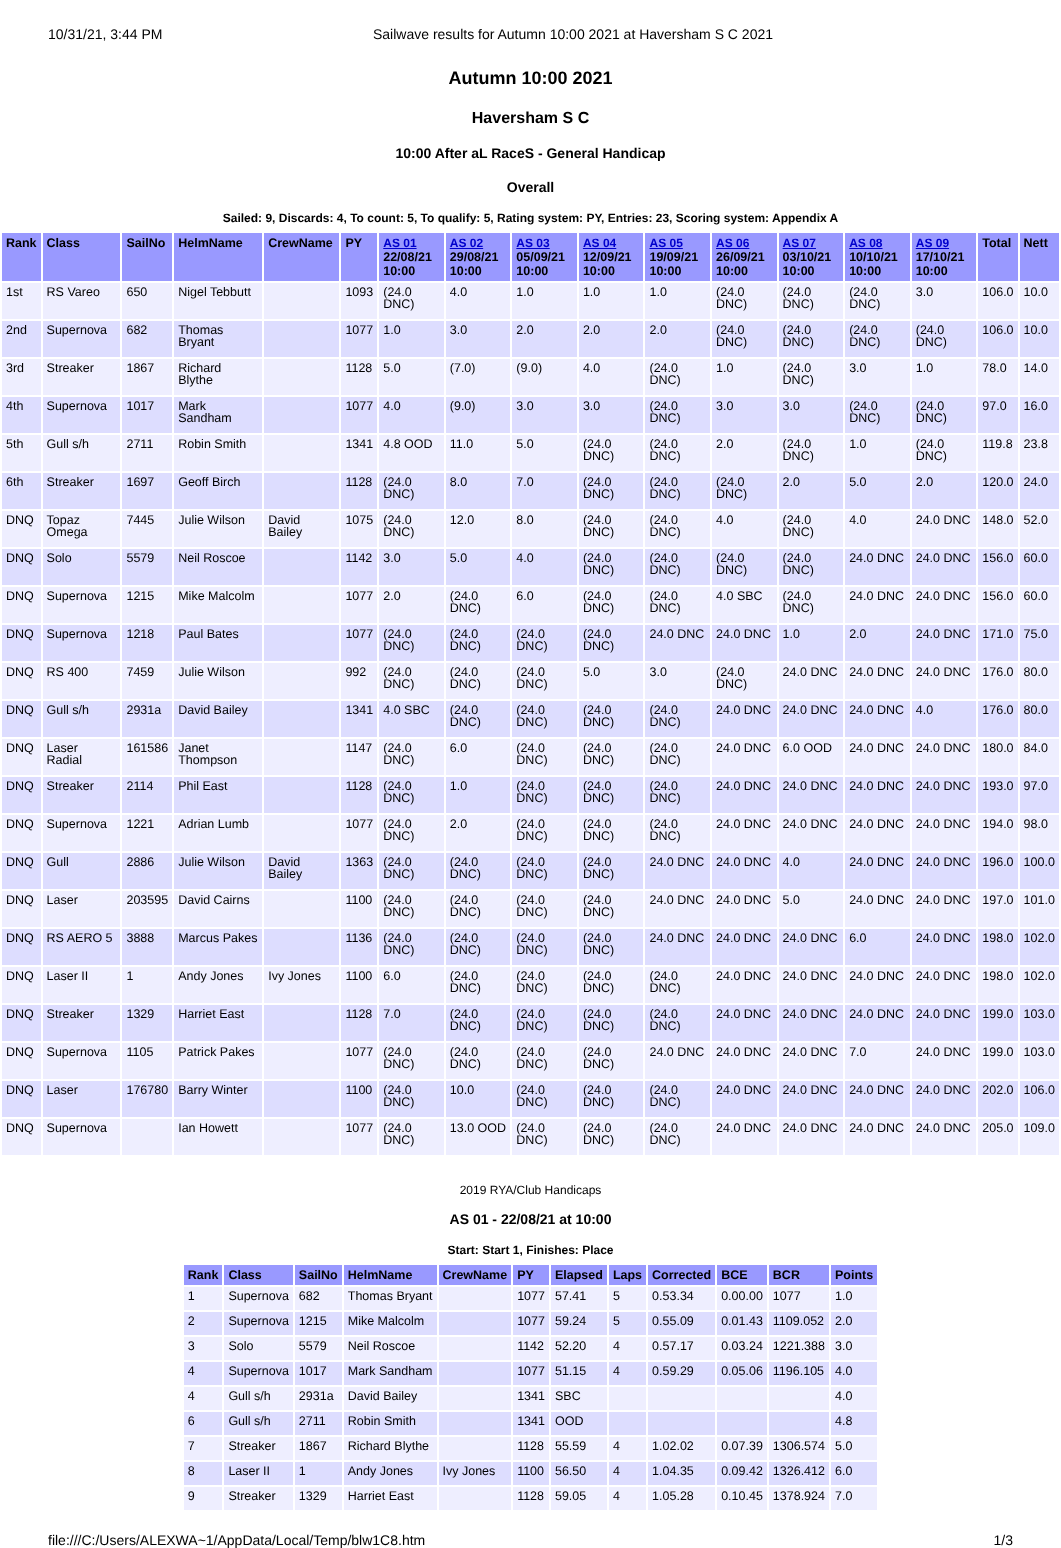10/31/21, 3:44 PM Sailwave results for Autumn 10:00 2021 at Haversham S C 2021
Autumn 10:00 2021
Haversham S C
10:00 After aL RaceS - General Handicap
Overall
Sailed: 9, Discards: 4, To count: 5, To qualify: 5, Rating system: PY, Entries: 23, Scoring system: Appendix A
| Rank | Class | SailNo | HelmName | CrewName | PY | AS 01 22/08/21 10:00 | AS 02 29/08/21 10:00 | AS 03 05/09/21 10:00 | AS 04 12/09/21 10:00 | AS 05 19/09/21 10:00 | AS 06 26/09/21 10:00 | AS 07 03/10/21 10:00 | AS 08 10/10/21 10:00 | AS 09 17/10/21 10:00 | Total | Nett |
| --- | --- | --- | --- | --- | --- | --- | --- | --- | --- | --- | --- | --- | --- | --- | --- | --- |
| 1st | RS Vareo | 650 | Nigel Tebbutt | | 1093 | (24.0 DNC) | 4.0 | 1.0 | 1.0 | 1.0 | (24.0 DNC) | (24.0 DNC) | (24.0 DNC) | 3.0 | 106.0 | 10.0 |
| 2nd | Supernova | 682 | Thomas Bryant | | 1077 | 1.0 | 3.0 | 2.0 | 2.0 | 2.0 | (24.0 DNC) | (24.0 DNC) | (24.0 DNC) | (24.0 DNC) | 106.0 | 10.0 |
| 3rd | Streaker | 1867 | Richard Blythe | | 1128 | 5.0 | (7.0) | (9.0) | 4.0 | (24.0 DNC) | 1.0 | (24.0 DNC) | 3.0 | 1.0 | 78.0 | 14.0 |
| 4th | Supernova | 1017 | Mark Sandham | | 1077 | 4.0 | (9.0) | 3.0 | 3.0 | (24.0 DNC) | 3.0 | 3.0 | (24.0 DNC) | (24.0 DNC) | 97.0 | 16.0 |
| 5th | Gull s/h | 2711 | Robin Smith | | 1341 | 4.8 OOD | 11.0 | 5.0 | (24.0 DNC) | (24.0 DNC) | 2.0 | (24.0 DNC) | 1.0 | (24.0 DNC) | 119.8 | 23.8 |
| 6th | Streaker | 1697 | Geoff Birch | | 1128 | (24.0 DNC) | 8.0 | 7.0 | (24.0 DNC) | (24.0 DNC) | (24.0 DNC) | 2.0 | 5.0 | 2.0 | 120.0 | 24.0 |
| DNQ | Topaz Omega | 7445 | Julie Wilson | David Bailey | 1075 | (24.0 DNC) | 12.0 | 8.0 | (24.0 DNC) | (24.0 DNC) | 4.0 | (24.0 DNC) | 4.0 | 24.0 DNC | 148.0 | 52.0 |
| DNQ | Solo | 5579 | Neil Roscoe | | 1142 | 3.0 | 5.0 | 4.0 | (24.0 DNC) | (24.0 DNC) | (24.0 DNC) | (24.0 DNC) | 24.0 DNC | 24.0 DNC | 156.0 | 60.0 |
| DNQ | Supernova | 1215 | Mike Malcolm | | 1077 | 2.0 | (24.0 DNC) | 6.0 | (24.0 DNC) | (24.0 DNC) | 4.0 SBC | (24.0 DNC) | 24.0 DNC | 24.0 DNC | 156.0 | 60.0 |
| DNQ | Supernova | 1218 | Paul Bates | | 1077 | (24.0 DNC) | (24.0 DNC) | (24.0 DNC) | (24.0 DNC) | 24.0 DNC | 24.0 DNC | 1.0 | 2.0 | 24.0 DNC | 171.0 | 75.0 |
| DNQ | RS 400 | 7459 | Julie Wilson | | 992 | (24.0 DNC) | (24.0 DNC) | (24.0 DNC) | 5.0 | 3.0 | (24.0 DNC) | 24.0 DNC | 24.0 DNC | 24.0 DNC | 176.0 | 80.0 |
| DNQ | Gull s/h | 2931a | David Bailey | | 1341 | 4.0 SBC | (24.0 DNC) | (24.0 DNC) | (24.0 DNC) | (24.0 DNC) | 24.0 DNC | 24.0 DNC | 24.0 DNC | 4.0 | 176.0 | 80.0 |
| DNQ | Laser Radial | 161586 | Janet Thompson | | 1147 | (24.0 DNC) | 6.0 | (24.0 DNC) | (24.0 DNC) | (24.0 DNC) | 24.0 DNC | 6.0 OOD | 24.0 DNC | 24.0 DNC | 180.0 | 84.0 |
| DNQ | Streaker | 2114 | Phil East | | 1128 | (24.0 DNC) | 1.0 | (24.0 DNC) | (24.0 DNC) | (24.0 DNC) | 24.0 DNC | 24.0 DNC | 24.0 DNC | 24.0 DNC | 193.0 | 97.0 |
| DNQ | Supernova | 1221 | Adrian Lumb | | 1077 | (24.0 DNC) | 2.0 | (24.0 DNC) | (24.0 DNC) | (24.0 DNC) | 24.0 DNC | 24.0 DNC | 24.0 DNC | 24.0 DNC | 194.0 | 98.0 |
| DNQ | Gull | 2886 | Julie Wilson | David Bailey | 1363 | (24.0 DNC) | (24.0 DNC) | (24.0 DNC) | (24.0 DNC) | 24.0 DNC | 24.0 DNC | 4.0 | 24.0 DNC | 24.0 DNC | 196.0 | 100.0 |
| DNQ | Laser | 203595 | David Cairns | | 1100 | (24.0 DNC) | (24.0 DNC) | (24.0 DNC) | (24.0 DNC) | 24.0 DNC | 24.0 DNC | 5.0 | 24.0 DNC | 24.0 DNC | 197.0 | 101.0 |
| DNQ | RS AERO 5 | 3888 | Marcus Pakes | | 1136 | (24.0 DNC) | (24.0 DNC) | (24.0 DNC) | (24.0 DNC) | 24.0 DNC | 24.0 DNC | 24.0 DNC | 6.0 | 24.0 DNC | 198.0 | 102.0 |
| DNQ | Laser II | 1 | Andy Jones | Ivy Jones | 1100 | 6.0 | (24.0 DNC) | (24.0 DNC) | (24.0 DNC) | (24.0 DNC) | 24.0 DNC | 24.0 DNC | 24.0 DNC | 24.0 DNC | 198.0 | 102.0 |
| DNQ | Streaker | 1329 | Harriet East | | 1128 | 7.0 | (24.0 DNC) | (24.0 DNC) | (24.0 DNC) | (24.0 DNC) | 24.0 DNC | 24.0 DNC | 24.0 DNC | 24.0 DNC | 199.0 | 103.0 |
| DNQ | Supernova | 1105 | Patrick Pakes | | 1077 | (24.0 DNC) | (24.0 DNC) | (24.0 DNC) | (24.0 DNC) | 24.0 DNC | 24.0 DNC | 24.0 DNC | 7.0 | 24.0 DNC | 199.0 | 103.0 |
| DNQ | Laser | 176780 | Barry Winter | | 1100 | (24.0 DNC) | 10.0 | (24.0 DNC) | (24.0 DNC) | (24.0 DNC) | 24.0 DNC | 24.0 DNC | 24.0 DNC | 24.0 DNC | 202.0 | 106.0 |
| DNQ | Supernova | | Ian Howett | | 1077 | (24.0 DNC) | 13.0 OOD | (24.0 DNC) | (24.0 DNC) | (24.0 DNC) | 24.0 DNC | 24.0 DNC | 24.0 DNC | 24.0 DNC | 205.0 | 109.0 |
2019 RYA/Club Handicaps
AS 01 - 22/08/21 at 10:00
Start: Start 1, Finishes: Place
| Rank | Class | SailNo | HelmName | CrewName | PY | Elapsed | Laps | Corrected | BCE | BCR | Points |
| --- | --- | --- | --- | --- | --- | --- | --- | --- | --- | --- | --- |
| 1 | Supernova | 682 | Thomas Bryant | | 1077 | 57.41 | 5 | 0.53.34 | 0.00.00 | 1077 | 1.0 |
| 2 | Supernova | 1215 | Mike Malcolm | | 1077 | 59.24 | 5 | 0.55.09 | 0.01.43 | 1109.052 | 2.0 |
| 3 | Solo | 5579 | Neil Roscoe | | 1142 | 52.20 | 4 | 0.57.17 | 0.03.24 | 1221.388 | 3.0 |
| 4 | Supernova | 1017 | Mark Sandham | | 1077 | 51.15 | 4 | 0.59.29 | 0.05.06 | 1196.105 | 4.0 |
| 4 | Gull s/h | 2931a | David Bailey | | 1341 | SBC | | | | | 4.0 |
| 6 | Gull s/h | 2711 | Robin Smith | | 1341 | OOD | | | | | 4.8 |
| 7 | Streaker | 1867 | Richard Blythe | | 1128 | 55.59 | 4 | 1.02.02 | 0.07.39 | 1306.574 | 5.0 |
| 8 | Laser II | 1 | Andy Jones | Ivy Jones | 1100 | 56.50 | 4 | 1.04.35 | 0.09.42 | 1326.412 | 6.0 |
| 9 | Streaker | 1329 | Harriet East | | 1128 | 59.05 | 4 | 1.05.28 | 0.10.45 | 1378.924 | 7.0 |
file:///C:/Users/ALEXWA~1/AppData/Local/Temp/blw1C8.htm 1/3